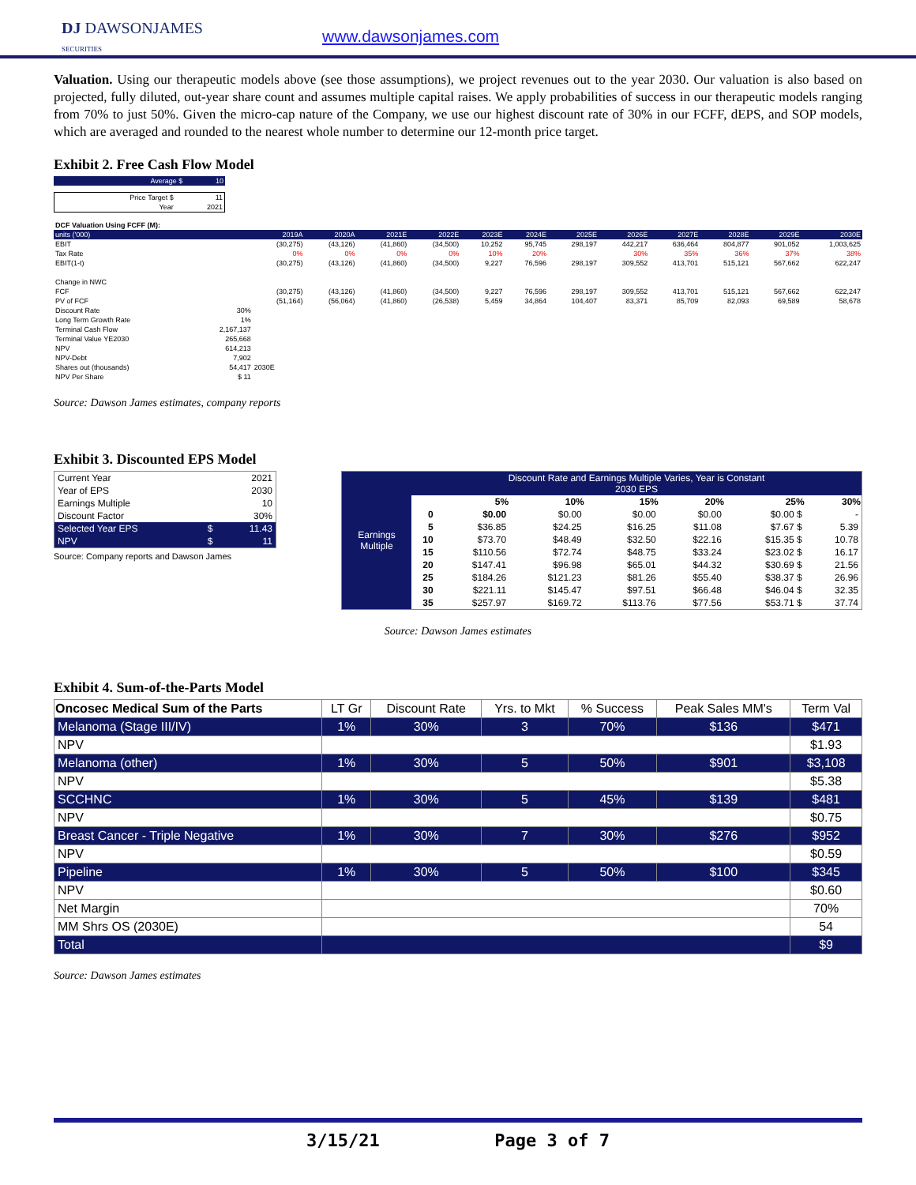DJ DAWSONJAMES
SECURITIES
www.dawsonjames.com
Valuation. Using our therapeutic models above (see those assumptions), we project revenues out to the year 2030. Our valuation is also based on projected, fully diluted, out-year share count and assumes multiple capital raises. We apply probabilities of success in our therapeutic models ranging from 70% to just 50%. Given the micro-cap nature of the Company, we use our highest discount rate of 30% in our FCFF, dEPS, and SOP models, which are averaged and rounded to the nearest whole number to determine our 12-month price target.
Exhibit 2. Free Cash Flow Model
| Average $ | 10 |
| Price Target $ | 11 |
| Year | 2021 |
| DCF Valuation Using FCFF (M): | | | | | | | | | | | | | |
| units ('000) | | 2019A | 2020A | 2021E | 2022E | 2023E | 2024E | 2025E | 2026E | 2027E | 2028E | 2029E | 2030E |
| EBIT | | (30,275) | (43,126) | (41,860) | (34,500) | 10,252 | 95,745 | 298,197 | 442,217 | 636,464 | 804,877 | 901,052 | 1,003,625 |
| Tax Rate | | 0% | 0% | 0% | 0% | 10% | 20% | | 30% | 35% | 36% | 37% | 38% |
| EBIT(1-t) | | (30,275) | (43,126) | (41,860) | (34,500) | 9,227 | 76,596 | 298,197 | 309,552 | 413,701 | 515,121 | 567,662 | 622,247 |
| Change in NWC | | | | | | | | | | | | | |
| FCF | | (30,275) | (43,126) | (41,860) | (34,500) | 9,227 | 76,596 | 298,197 | 309,552 | 413,701 | 515,121 | 567,662 | 622,247 |
| PV of FCF | | (51,164) | (56,064) | (41,860) | (26,538) | 5,459 | 34,864 | 104,407 | 83,371 | 85,709 | 82,093 | 69,589 | 58,678 |
| Discount Rate | 30% | | | | | | | | | | | | |
| Long Term Growth Rate | 1% | | | | | | | | | | | | |
| Terminal Cash Flow | 2,167,137 | | | | | | | | | | | | |
| Terminal Value YE2030 | 265,668 | | | | | | | | | | | | |
| NPV | 614,213 | | | | | | | | | | | | |
| NPV-Debt | 7,902 | | | | | | | | | | | | |
| Shares out (thousands) | 54,417 | 2030E | | | | | | | | | | | |
| NPV Per Share | $ 11 | | | | | | | | | | | | |
Source: Dawson James estimates, company reports
Exhibit 3. Discounted EPS Model
| Current Year | | 2021 |
| Year of EPS | | 2030 |
| Earnings Multiple | | 10 |
| Discount Factor | | 30% |
| Selected Year EPS | $ | 11.43 |
| NPV | $ | 11 |
Source: Company reports and Dawson James
| Earnings Multiple | Discount Rate and Earnings Multiple Varies, Year is Constant 2030 EPS | | | | | | |
| | | 5% | 10% | 15% | 20% | 25% | 30% |
| | 0 | $0.00 | $0.00 | $0.00 | $0.00 | $0.00 $ | - |
| | 5 | $36.85 | $24.25 | $16.25 | $11.08 | $7.67 $ | 5.39 |
| | 10 | $73.70 | $48.49 | $32.50 | $22.16 | $15.35 $ | 10.78 |
| | 15 | $110.56 | $72.74 | $48.75 | $33.24 | $23.02 $ | 16.17 |
| | 20 | $147.41 | $96.98 | $65.01 | $44.32 | $30.69 $ | 21.56 |
| | 25 | $184.26 | $121.23 | $81.26 | $55.40 | $38.37 $ | 26.96 |
| | 30 | $221.11 | $145.47 | $97.51 | $66.48 | $46.04 $ | 32.35 |
| | 35 | $257.97 | $169.72 | $113.76 | $77.56 | $53.71 $ | 37.74 |
Source: Dawson James estimates
Exhibit 4. Sum-of-the-Parts Model
| Oncosec Medical Sum of the Parts | LT Gr | Discount Rate | Yrs. to Mkt | % Success | Peak Sales MM's | Term Val |
| Melanoma (Stage III/IV) | 1% | 30% | 3 | 70% | $136 | $471 |
| NPV | | | | | | $1.93 |
| Melanoma (other) | 1% | 30% | 5 | 50% | $901 | $3,108 |
| NPV | | | | | | $5.38 |
| SCCHNC | 1% | 30% | 5 | 45% | $139 | $481 |
| NPV | | | | | | $0.75 |
| Breast Cancer - Triple Negative | 1% | 30% | 7 | 30% | $276 | $952 |
| NPV | | | | | | $0.59 |
| Pipeline | 1% | 30% | 5 | 50% | $100 | $345 |
| NPV | | | | | | $0.60 |
| Net Margin | | | | | | 70% |
| MM Shrs OS (2030E) | | | | | | 54 |
| Total | | | | | | $9 |
Source: Dawson James estimates
3/15/21 Page 3 of 7